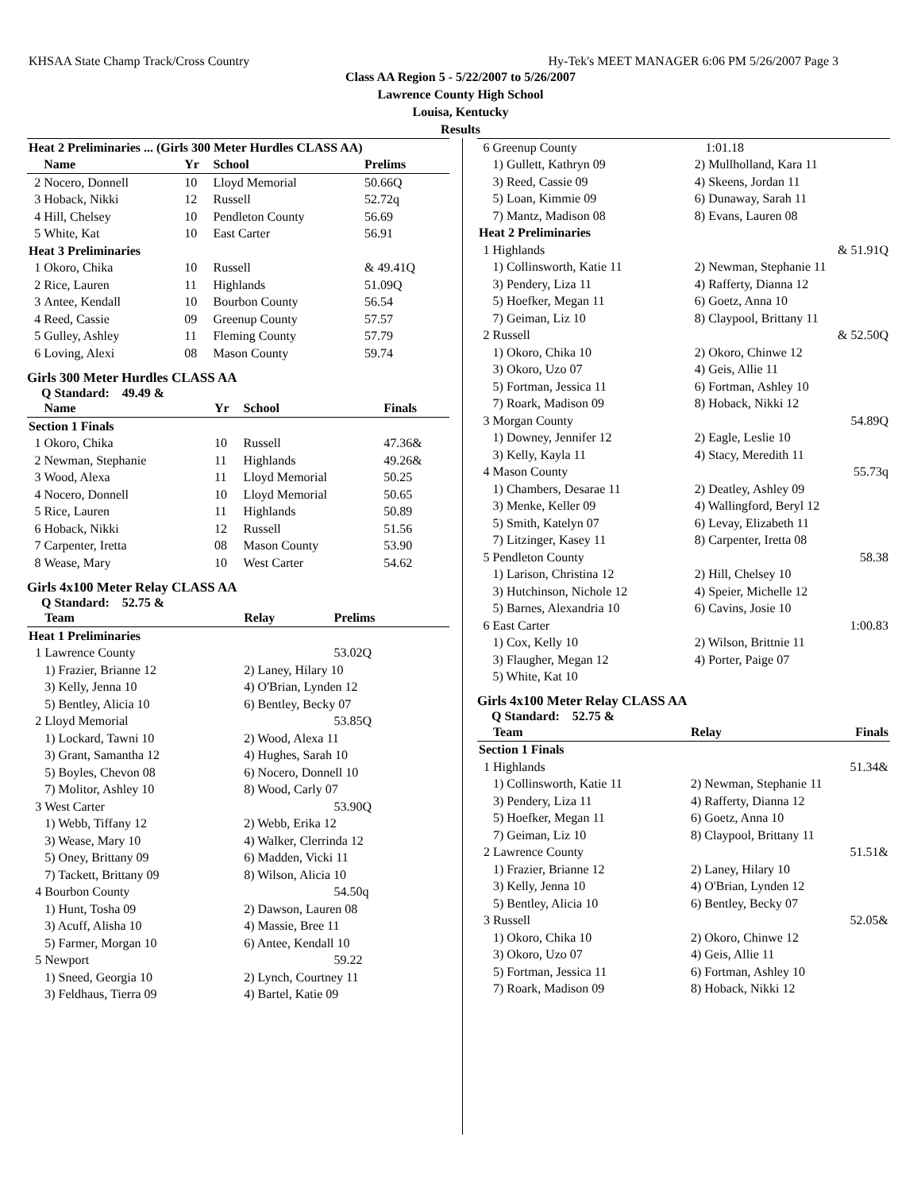KHSAA State Champ Track/Cross Country Hy-Tek's MEET MANAGER 6:06 PM 5/26/2007 Page 3
Class AA Region 5 - 5/22/2007 to 5/26/2007
Lawrence County High School
Louisa, Kentucky
Results
| Heat 2 Preliminaries ... (Girls 300 Meter Hurdles CLASS AA) | | | | |
| | Name | Yr | School | Prelims |
| 2 | Nocero, Donnell | 10 | Lloyd Memorial | 50.66Q |
| 3 | Hoback, Nikki | 12 | Russell | 52.72q |
| 4 | Hill, Chelsey | 10 | Pendleton County | 56.69 |
| 5 | White, Kat | 10 | East Carter | 56.91 |
| Heat 3 Preliminaries | | | | |
| 1 | Okoro, Chika | 10 | Russell | & 49.41Q |
| 2 | Rice, Lauren | 11 | Highlands | 51.09Q |
| 3 | Antee, Kendall | 10 | Bourbon County | 56.54 |
| 4 | Reed, Cassie | 09 | Greenup County | 57.57 |
| 5 | Gulley, Ashley | 11 | Fleming County | 57.79 |
| 6 | Loving, Alexi | 08 | Mason County | 59.74 |
Girls 300 Meter Hurdles CLASS AA
Q Standard: 49.49 &
| | Name | Yr | School | Finals |
| --- | --- | --- | --- | --- |
| Section 1 Finals | | | | |
| 1 | Okoro, Chika | 10 | Russell | 47.36& |
| 2 | Newman, Stephanie | 11 | Highlands | 49.26& |
| 3 | Wood, Alexa | 11 | Lloyd Memorial | 50.25 |
| 4 | Nocero, Donnell | 10 | Lloyd Memorial | 50.65 |
| 5 | Rice, Lauren | 11 | Highlands | 50.89 |
| 6 | Hoback, Nikki | 12 | Russell | 51.56 |
| 7 | Carpenter, Iretta | 08 | Mason County | 53.90 |
| 8 | Wease, Mary | 10 | West Carter | 54.62 |
Girls 4x100 Meter Relay CLASS AA
Q Standard: 52.75 &
| | Team | Relay | Prelims |
| --- | --- | --- | --- |
| Heat 1 Preliminaries | | | |
| 1 | Lawrence County | | 53.02Q |
| | 1) Frazier, Brianne 12 | 2) Laney, Hilary 10 | |
| | 3) Kelly, Jenna 10 | 4) O'Brian, Lynden 12 | |
| | 5) Bentley, Alicia 10 | 6) Bentley, Becky 07 | |
| 2 | Lloyd Memorial | | 53.85Q |
| | 1) Lockard, Tawni 10 | 2) Wood, Alexa 11 | |
| | 3) Grant, Samantha 12 | 4) Hughes, Sarah 10 | |
| | 5) Boyles, Chevon 08 | 6) Nocero, Donnell 10 | |
| | 7) Molitor, Ashley 10 | 8) Wood, Carly 07 | |
| 3 | West Carter | | 53.90Q |
| | 1) Webb, Tiffany 12 | 2) Webb, Erika 12 | |
| | 3) Wease, Mary 10 | 4) Walker, Clerrinda 12 | |
| | 5) Oney, Brittany 09 | 6) Madden, Vicki 11 | |
| | 7) Tackett, Brittany 09 | 8) Wilson, Alicia 10 | |
| 4 | Bourbon County | | 54.50q |
| | 1) Hunt, Tosha 09 | 2) Dawson, Lauren 08 | |
| | 3) Acuff, Alisha 10 | 4) Massie, Bree 11 | |
| | 5) Farmer, Morgan 10 | 6) Antee, Kendall 10 | |
| 5 | Newport | | 59.22 |
| | 1) Sneed, Georgia 10 | 2) Lynch, Courtney 11 | |
| | 3) Feldhaus, Tierra 09 | 4) Bartel, Katie 09 | |
| 6 | Greenup County | | 1:01.18 |
| | 1) Gullett, Kathryn 09 | 2) Mullholland, Kara 11 | |
| | 3) Reed, Cassie 09 | 4) Skeens, Jordan 11 | |
| | 5) Loan, Kimmie 09 | 6) Dunaway, Sarah 11 | |
| | 7) Mantz, Madison 08 | 8) Evans, Lauren 08 | |
| Heat 2 Preliminaries | | | |
| 1 | Highlands | | & 51.91Q |
| | 1) Collinsworth, Katie 11 | 2) Newman, Stephanie 11 | |
| | 3) Pendery, Liza 11 | 4) Rafferty, Dianna 12 | |
| | 5) Hoefker, Megan 11 | 6) Goetz, Anna 10 | |
| | 7) Geiman, Liz 10 | 8) Claypool, Brittany 11 | |
| 2 | Russell | | & 52.50Q |
| | 1) Okoro, Chika 10 | 2) Okoro, Chinwe 12 | |
| | 3) Okoro, Uzo 07 | 4) Geis, Allie 11 | |
| | 5) Fortman, Jessica 11 | 6) Fortman, Ashley 10 | |
| | 7) Roark, Madison 09 | 8) Hoback, Nikki 12 | |
| 3 | Morgan County | | 54.89Q |
| | 1) Downey, Jennifer 12 | 2) Eagle, Leslie 10 | |
| | 3) Kelly, Kayla 11 | 4) Stacy, Meredith 11 | |
| 4 | Mason County | | 55.73q |
| | 1) Chambers, Desarae 11 | 2) Deatley, Ashley 09 | |
| | 3) Menke, Keller 09 | 4) Wallingford, Beryl 12 | |
| | 5) Smith, Katelyn 07 | 6) Levay, Elizabeth 11 | |
| | 7) Litzinger, Kasey 11 | 8) Carpenter, Iretta 08 | |
| 5 | Pendleton County | | 58.38 |
| | 1) Larison, Christina 12 | 2) Hill, Chelsey 10 | |
| | 3) Hutchinson, Nichole 12 | 4) Speier, Michelle 12 | |
| | 5) Barnes, Alexandria 10 | 6) Cavins, Josie 10 | |
| 6 | East Carter | | 1:00.83 |
| | 1) Cox, Kelly 10 | 2) Wilson, Brittnie 11 | |
| | 3) Flaugher, Megan 12 | 4) Porter, Paige 07 | |
| | 5) White, Kat 10 | | |
Girls 4x100 Meter Relay CLASS AA
Q Standard: 52.75 &
| | Team | Relay | Finals |
| --- | --- | --- | --- |
| Section 1 Finals | | | |
| 1 | Highlands | | 51.34& |
| | 1) Collinsworth, Katie 11 | 2) Newman, Stephanie 11 | |
| | 3) Pendery, Liza 11 | 4) Rafferty, Dianna 12 | |
| | 5) Hoefker, Megan 11 | 6) Goetz, Anna 10 | |
| | 7) Geiman, Liz 10 | 8) Claypool, Brittany 11 | |
| 2 | Lawrence County | | 51.51& |
| | 1) Frazier, Brianne 12 | 2) Laney, Hilary 10 | |
| | 3) Kelly, Jenna 10 | 4) O'Brian, Lynden 12 | |
| | 5) Bentley, Alicia 10 | 6) Bentley, Becky 07 | |
| 3 | Russell | | 52.05& |
| | 1) Okoro, Chika 10 | 2) Okoro, Chinwe 12 | |
| | 3) Okoro, Uzo 07 | 4) Geis, Allie 11 | |
| | 5) Fortman, Jessica 11 | 6) Fortman, Ashley 10 | |
| | 7) Roark, Madison 09 | 8) Hoback, Nikki 12 | |